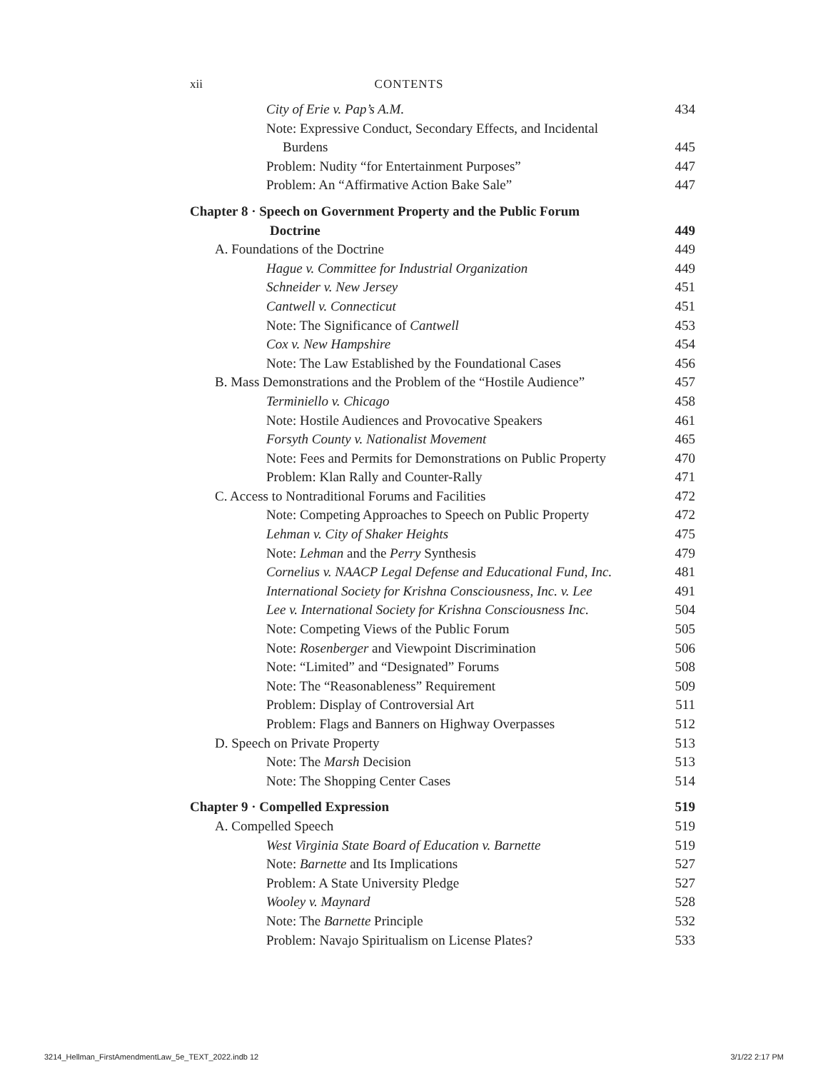xii
CONTENTS
City of Erie v. Pap’s A.M. 434
Note: Expressive Conduct, Secondary Effects, and Incidental
Burdens 445
Problem: Nudity “for Entertainment Purposes” 447
Problem: An “Affirmative Action Bake Sale” 447
Chapter 8 · Speech on Government Property and the Public Forum
Doctrine 449
A. Foundations of the Doctrine 449
Hague v. Committee for Industrial Organization 449
Schneider v. New Jersey 451
Cantwell v. Connecticut 451
Note: The Significance of Cantwell 453
Cox v. New Hampshire 454
Note: The Law Established by the Foundational Cases 456
B. Mass Demonstrations and the Problem of the “Hostile Audience” 457
Terminiello v. Chicago 458
Note: Hostile Audiences and Provocative Speakers 461
Forsyth County v. Nationalist Movement 465
Note: Fees and Permits for Demonstrations on Public Property 470
Problem: Klan Rally and Counter-Rally 471
C. Access to Nontraditional Forums and Facilities 472
Note: Competing Approaches to Speech on Public Property 472
Lehman v. City of Shaker Heights 475
Note: Lehman and the Perry Synthesis 479
Cornelius v. NAACP Legal Defense and Educational Fund, Inc. 481
International Society for Krishna Consciousness, Inc. v. Lee 491
Lee v. International Society for Krishna Consciousness Inc. 504
Note: Competing Views of the Public Forum 505
Note: Rosenberger and Viewpoint Discrimination 506
Note: “Limited” and “Designated” Forums 508
Note: The “Reasonableness” Requirement 509
Problem: Display of Controversial Art 511
Problem: Flags and Banners on Highway Overpasses 512
D. Speech on Private Property 513
Note: The Marsh Decision 513
Note: The Shopping Center Cases 514
Chapter 9 · Compelled Expression 519
A. Compelled Speech 519
West Virginia State Board of Education v. Barnette 519
Note: Barnette and Its Implications 527
Problem: A State University Pledge 527
Wooley v. Maynard 528
Note: The Barnette Principle 532
Problem: Navajo Spiritualism on License Plates? 533
3214_Hellman_FirstAmendmentLaw_5e_TEXT_2022.indb 12 3/1/22 2:17 PM